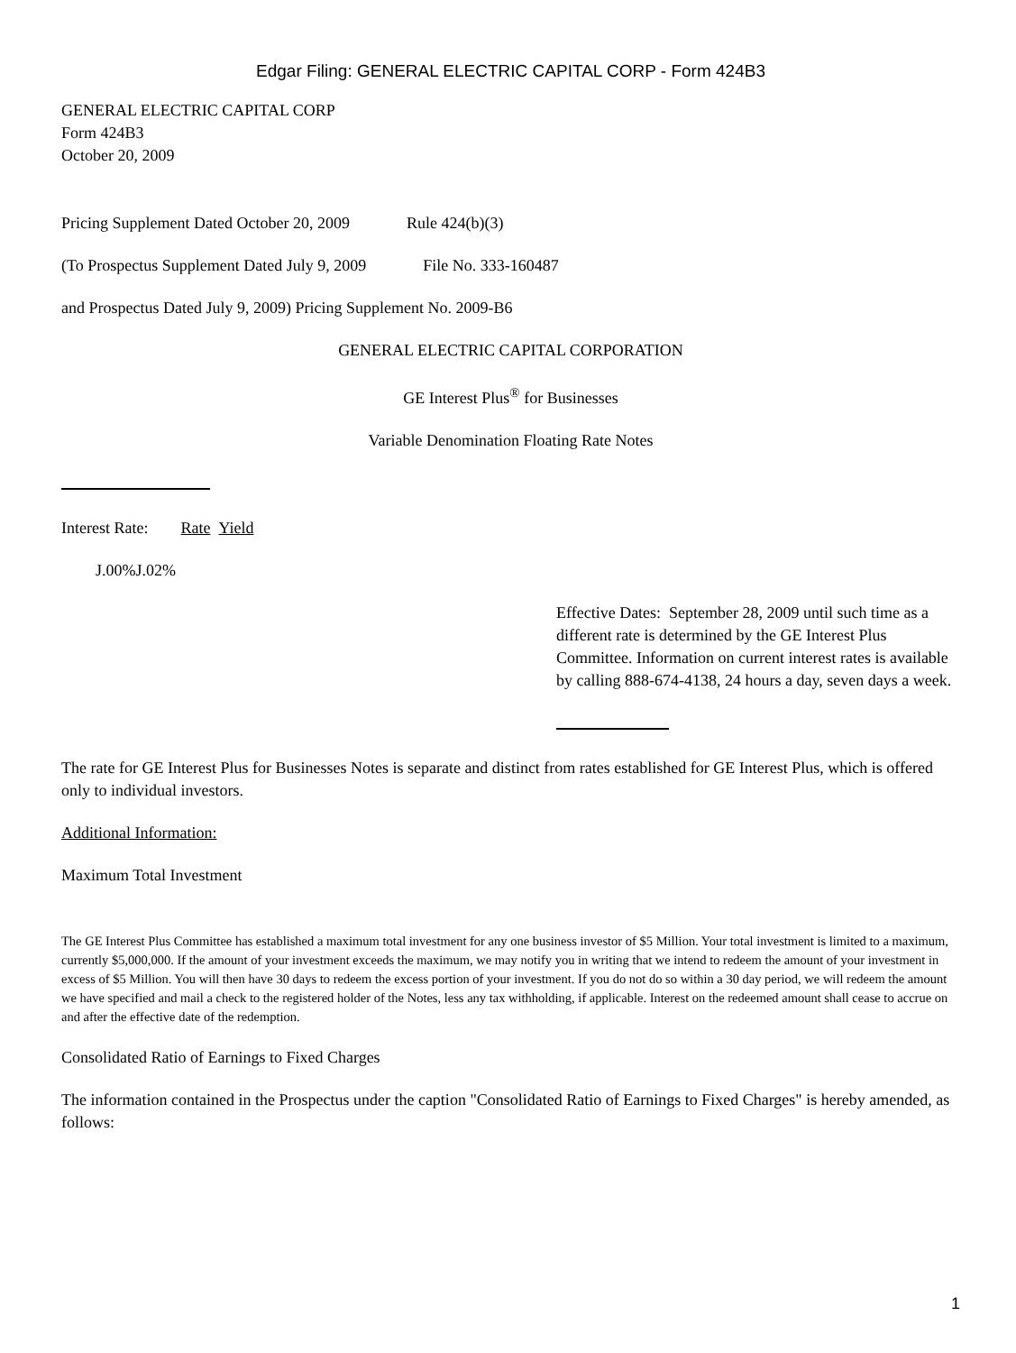Edgar Filing: GENERAL ELECTRIC CAPITAL CORP - Form 424B3
GENERAL ELECTRIC CAPITAL CORP
Form 424B3
October 20, 2009
Pricing Supplement Dated October 20, 2009 Rule 424(b)(3)
(To Prospectus Supplement Dated July 9, 2009 File No. 333-160487
and Prospectus Dated July 9, 2009) Pricing Supplement No. 2009-B6
GENERAL ELECTRIC CAPITAL CORPORATION
GE Interest Plus<sup>®</sup> for Businesses
Variable Denomination Floating Rate Notes
Interest Rate: Rate Yield
J.00%J.02%
Effective Dates: September 28, 2009 until such time as a different rate is determined by the GE Interest Plus Committee. Information on current interest rates is available by calling 888-674-4138, 24 hours a day, seven days a week.
The rate for GE Interest Plus for Businesses Notes is separate and distinct from rates established for GE Interest Plus, which is offered only to individual investors.
Additional Information:
Maximum Total Investment
The GE Interest Plus Committee has established a maximum total investment for any one business investor of $5 Million. Your total investment is limited to a maximum, currently $5,000,000. If the amount of your investment exceeds the maximum, we may notify you in writing that we intend to redeem the amount of your investment in excess of $5 Million. You will then have 30 days to redeem the excess portion of your investment. If you do not do so within a 30 day period, we will redeem the amount we have specified and mail a check to the registered holder of the Notes, less any tax withholding, if applicable. Interest on the redeemed amount shall cease to accrue on and after the effective date of the redemption.
Consolidated Ratio of Earnings to Fixed Charges
The information contained in the Prospectus under the caption "Consolidated Ratio of Earnings to Fixed Charges" is hereby amended, as follows:
1